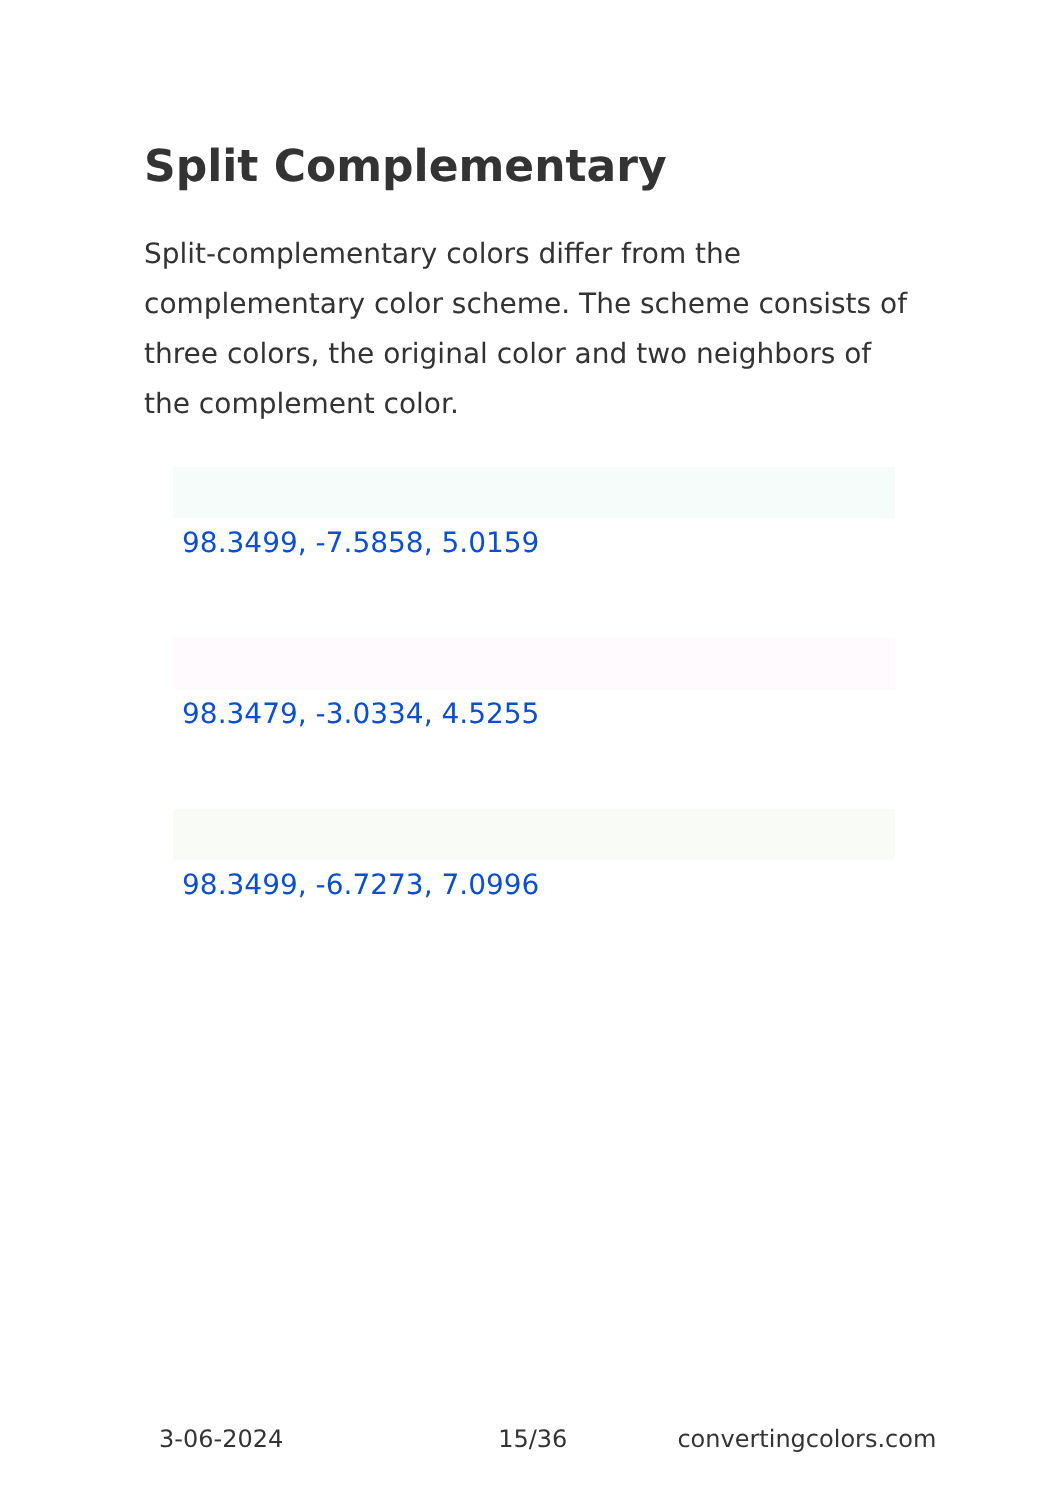Split Complementary
Split-complementary colors differ from the complementary color scheme. The scheme consists of three colors, the original color and two neighbors of the complement color.
98.3499, -7.5858, 5.0159
98.3479, -3.0334, 4.5255
98.3499, -6.7273, 7.0996
3-06-2024 15/36 convertingcolors.com